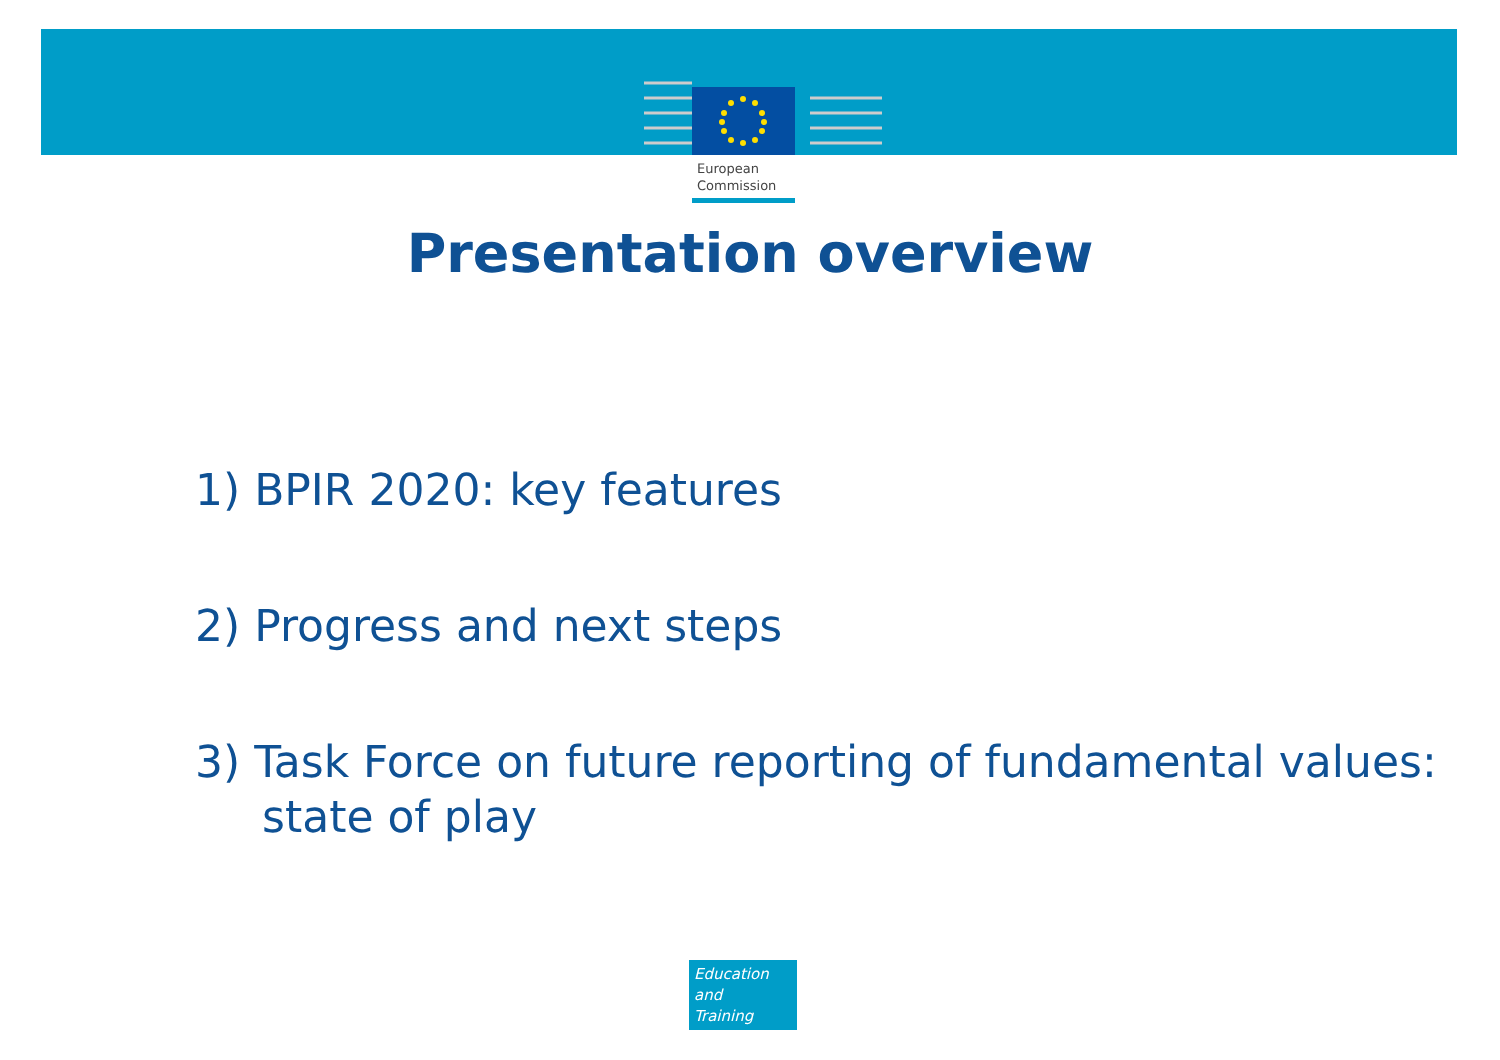European
Commission
Presentation overview
1) BPIR 2020: key features
2) Progress and next steps
3) Task Force on future reporting of fundamental values: state of play
Education
and
Training